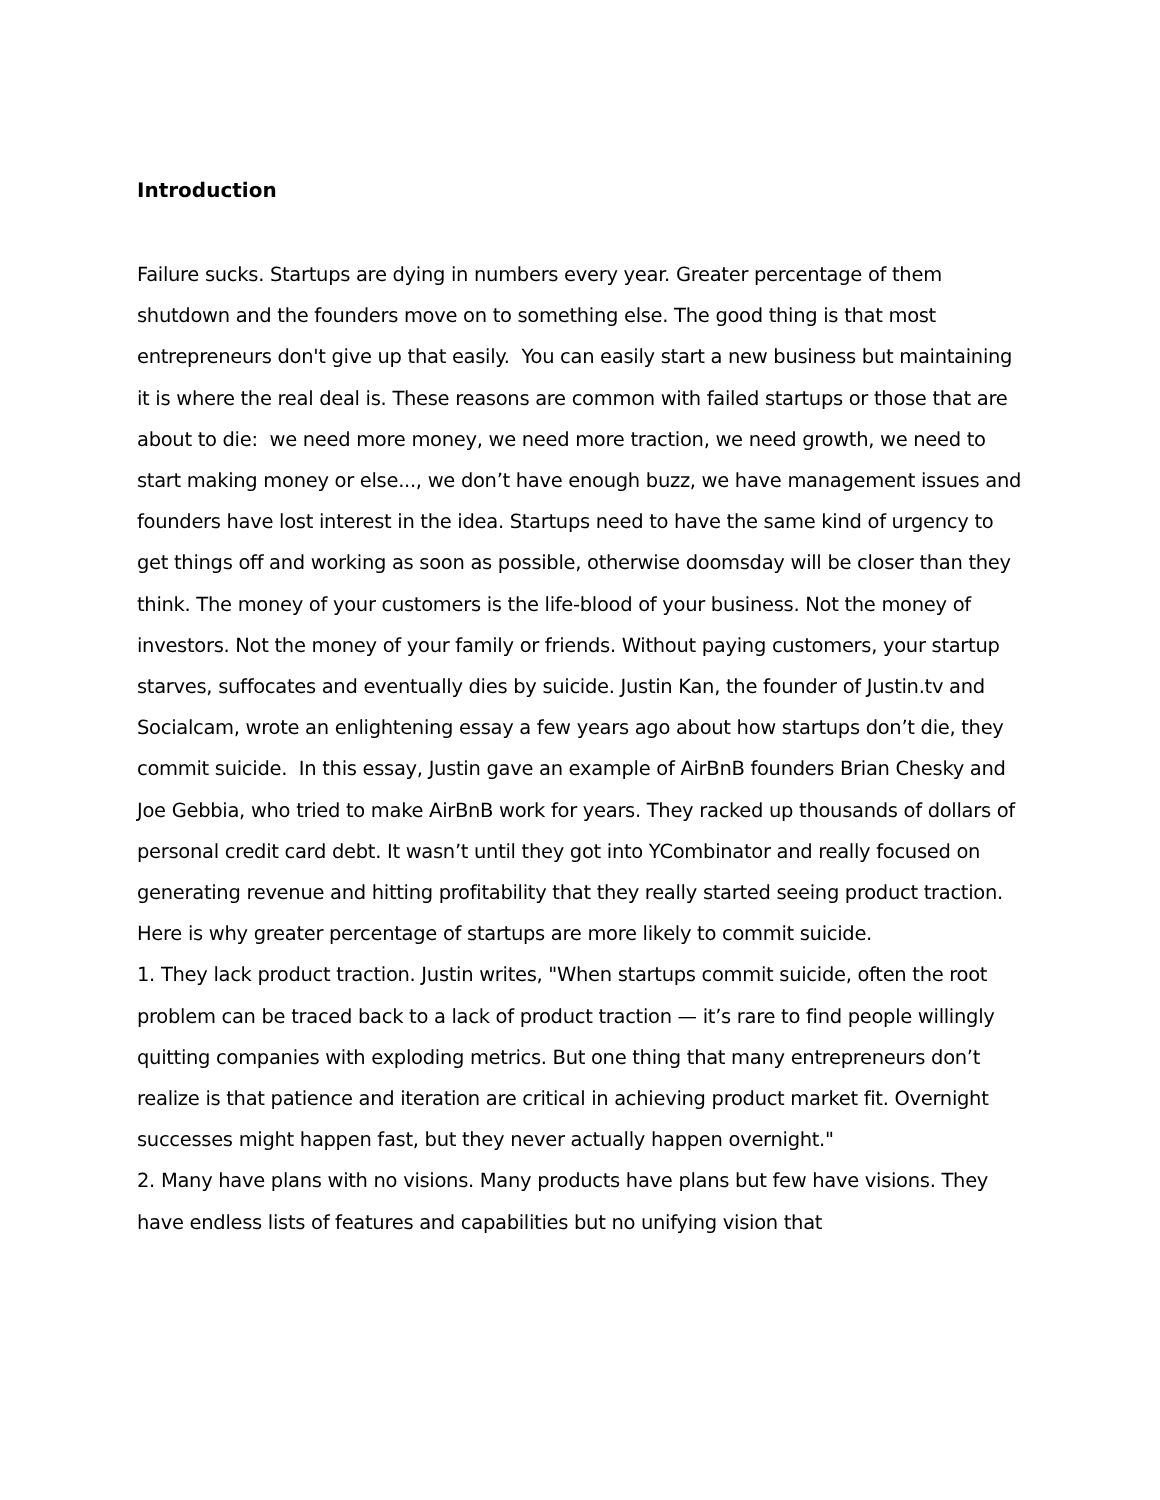Introduction
Failure sucks. Startups are dying in numbers every year. Greater percentage of them shutdown and the founders move on to something else. The good thing is that most entrepreneurs don't give up that easily. You can easily start a new business but maintaining it is where the real deal is. These reasons are common with failed startups or those that are about to die: we need more money, we need more traction, we need growth, we need to start making money or else..., we don’t have enough buzz, we have management issues and founders have lost interest in the idea. Startups need to have the same kind of urgency to get things off and working as soon as possible, otherwise doomsday will be closer than they think. The money of your customers is the life-blood of your business. Not the money of investors. Not the money of your family or friends. Without paying customers, your startup starves, suffocates and eventually dies by suicide. Justin Kan, the founder of Justin.tv and Socialcam, wrote an enlightening essay a few years ago about how startups don’t die, they commit suicide. In this essay, Justin gave an example of AirBnB founders Brian Chesky and Joe Gebbia, who tried to make AirBnB work for years. They racked up thousands of dollars of personal credit card debt. It wasn’t until they got into YCombinator and really focused on generating revenue and hitting profitability that they really started seeing product traction. Here is why greater percentage of startups are more likely to commit suicide.
1. They lack product traction. Justin writes, "When startups commit suicide, often the root problem can be traced back to a lack of product traction — it’s rare to find people willingly quitting companies with exploding metrics. But one thing that many entrepreneurs don’t realize is that patience and iteration are critical in achieving product market fit. Overnight successes might happen fast, but they never actually happen overnight."
2. Many have plans with no visions. Many products have plans but few have visions. They have endless lists of features and capabilities but no unifying vision that